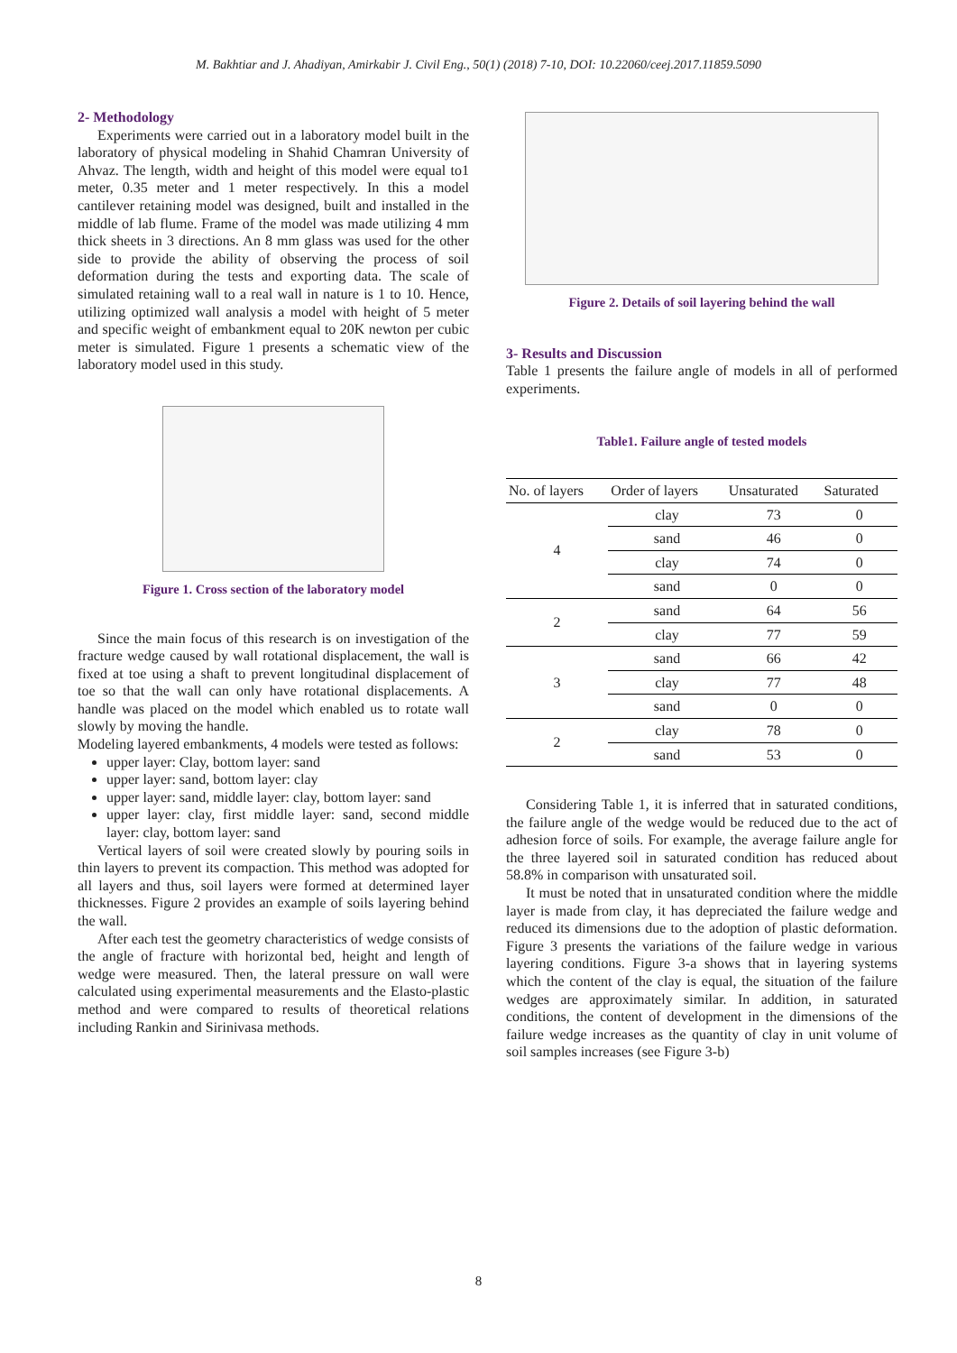M. Bakhtiar and J. Ahadiyan, Amirkabir J. Civil Eng., 50(1) (2018) 7-10, DOI: 10.22060/ceej.2017.11859.5090
2- Methodology
Experiments were carried out in a laboratory model built in the laboratory of physical modeling in Shahid Chamran University of Ahvaz. The length, width and height of this model were equal to1 meter, 0.35 meter and 1 meter respectively. In this a model cantilever retaining model was designed, built and installed in the middle of lab flume. Frame of the model was made utilizing 4 mm thick sheets in 3 directions. An 8 mm glass was used for the other side to provide the ability of observing the process of soil deformation during the tests and exporting data. The scale of simulated retaining wall to a real wall in nature is 1 to 10. Hence, utilizing optimized wall analysis a model with height of 5 meter and specific weight of embankment equal to 20K newton per cubic meter is simulated. Figure 1 presents a schematic view of the laboratory model used in this study.
Figure 1. Cross section of the laboratory model
Since the main focus of this research is on investigation of the fracture wedge caused by wall rotational displacement, the wall is fixed at toe using a shaft to prevent longitudinal displacement of toe so that the wall can only have rotational displacements. A handle was placed on the model which enabled us to rotate wall slowly by moving the handle.
Modeling layered embankments, 4 models were tested as follows:
upper layer: Clay, bottom layer: sand
upper layer: sand, bottom layer: clay
upper layer: sand, middle layer: clay, bottom layer: sand
upper layer: clay, first middle layer: sand, second middle layer: clay, bottom layer: sand
Vertical layers of soil were created slowly by pouring soils in thin layers to prevent its compaction. This method was adopted for all layers and thus, soil layers were formed at determined layer thicknesses. Figure 2 provides an example of soils layering behind the wall.
After each test the geometry characteristics of wedge consists of the angle of fracture with horizontal bed, height and length of wedge were measured. Then, the lateral pressure on wall were calculated using experimental measurements and the Elasto-plastic method and were compared to results of theoretical relations including Rankin and Sirinivasa methods.
Figure 2. Details of soil layering behind the wall
3- Results and Discussion
Table 1 presents the failure angle of models in all of performed experiments.
Table1. Failure angle of tested models
| No. of layers | Order of layers | Unsaturated | Saturated |
| --- | --- | --- | --- |
| 4 | clay | 73 | 0 |
| | sand | 46 | 0 |
| | clay | 74 | 0 |
| | sand | 0 | 0 |
| 2 | sand | 64 | 56 |
| | clay | 77 | 59 |
| 3 | sand | 66 | 42 |
| | clay | 77 | 48 |
| | sand | 0 | 0 |
| 2 | clay | 78 | 0 |
| | sand | 53 | 0 |
Considering Table 1, it is inferred that in saturated conditions, the failure angle of the wedge would be reduced due to the act of adhesion force of soils. For example, the average failure angle for the three layered soil in saturated condition has reduced about 58.8% in comparison with unsaturated soil.
It must be noted that in unsaturated condition where the middle layer is made from clay, it has depreciated the failure wedge and reduced its dimensions due to the adoption of plastic deformation. Figure 3 presents the variations of the failure wedge in various layering conditions. Figure 3-a shows that in layering systems which the content of the clay is equal, the situation of the failure wedges are approximately similar. In addition, in saturated conditions, the content of development in the dimensions of the failure wedge increases as the quantity of clay in unit volume of soil samples increases (see Figure 3-b)
8